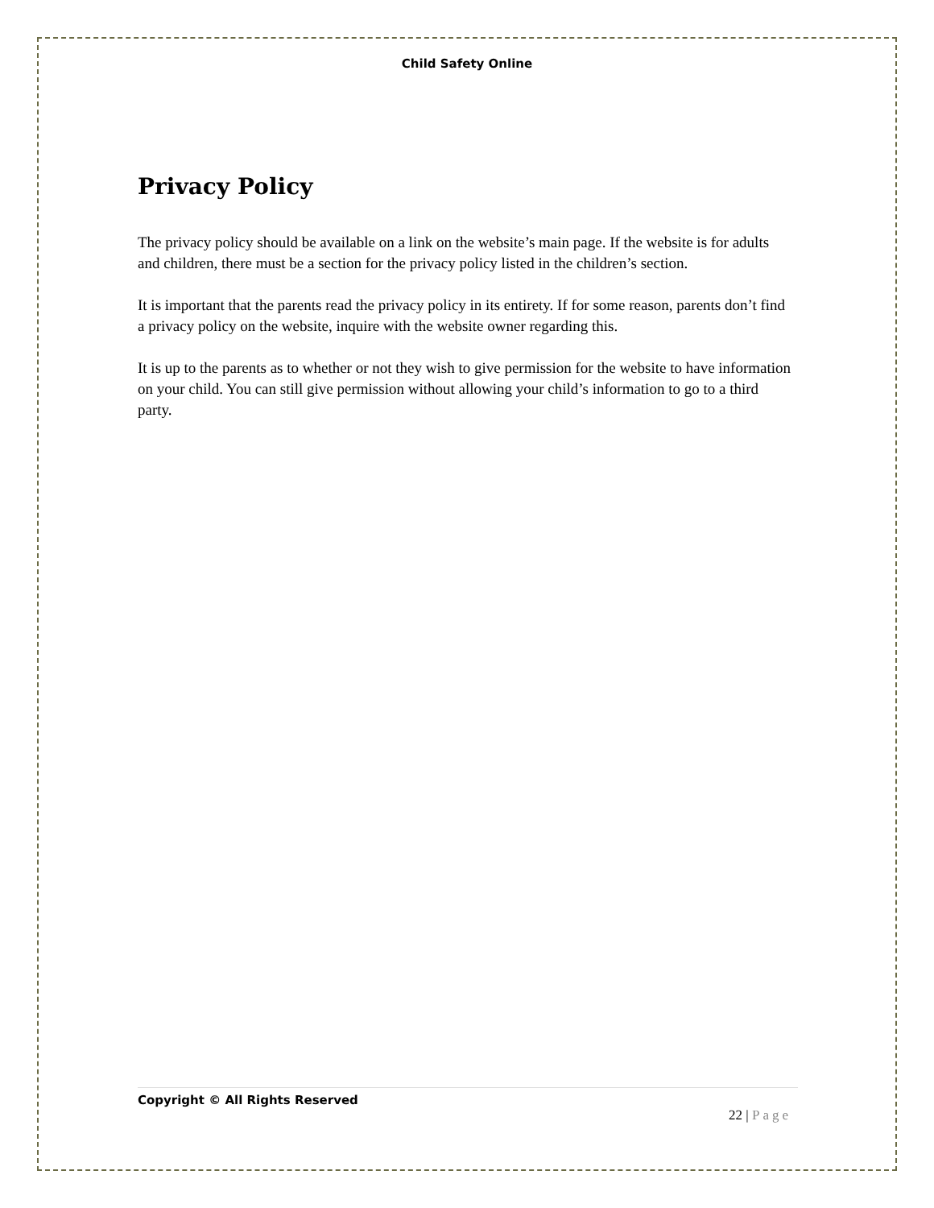Child Safety Online
Privacy Policy
The privacy policy should be available on a link on the website’s main page. If the website is for adults and children, there must be a section for the privacy policy listed in the children’s section.
It is important that the parents read the privacy policy in its entirety. If for some reason, parents don’t find a privacy policy on the website, inquire with the website owner regarding this.
It is up to the parents as to whether or not they wish to give permission for the website to have information on your child. You can still give permission without allowing your child’s information to go to a third party.
Copyright © All Rights Reserved
22 | Page